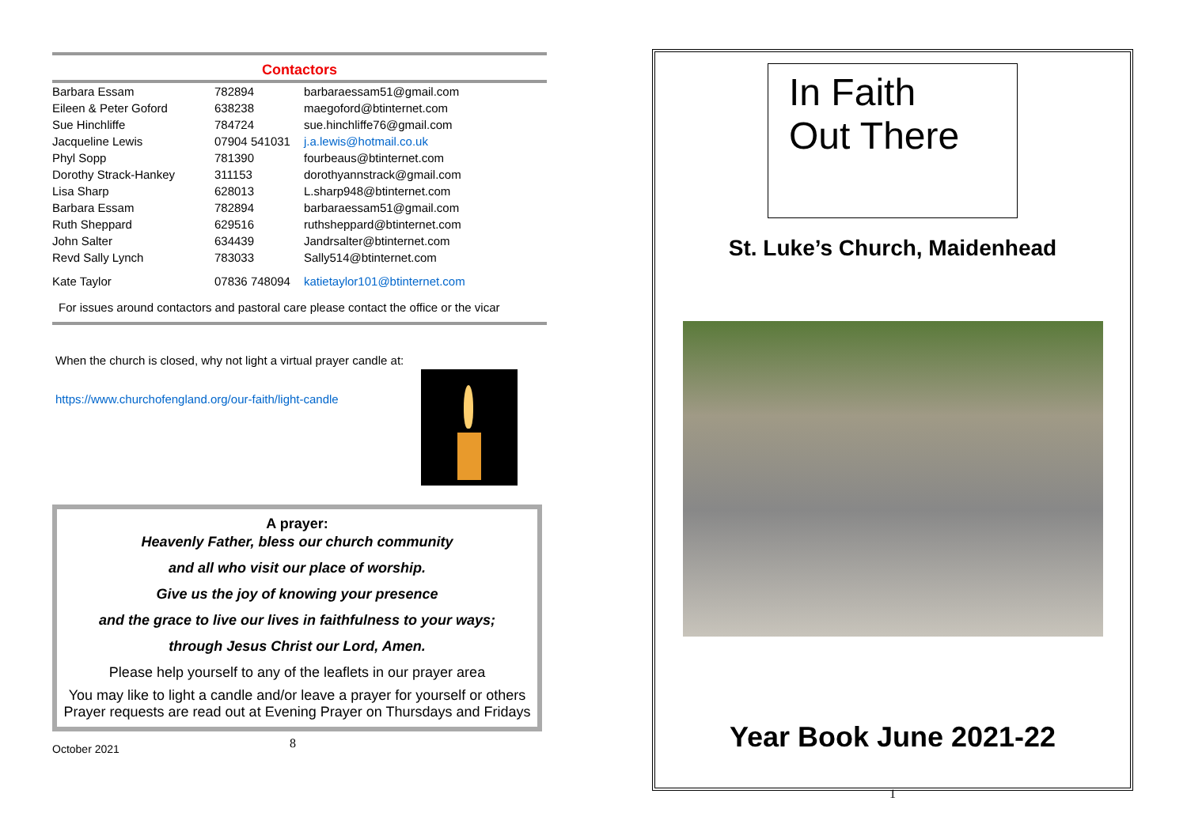Contactors
| Barbara Essam | 782894 | barbaraessam51@gmail.com |
| Eileen & Peter Goford | 638238 | maegoford@btinternet.com |
| Sue Hinchliffe | 784724 | sue.hinchliffe76@gmail.com |
| Jacqueline Lewis | 07904 541031 | j.a.lewis@hotmail.co.uk |
| Phyl Sopp | 781390 | fourbeaus@btinternet.com |
| Dorothy Strack-Hankey | 311153 | dorothyannstrack@gmail.com |
| Lisa Sharp | 628013 | L.sharp948@btinternet.com |
| Barbara Essam | 782894 | barbaraessam51@gmail.com |
| Ruth Sheppard | 629516 | ruthsheppard@btinternet.com |
| John Salter | 634439 | Jandrsalter@btinternet.com |
| Revd Sally Lynch | 783033 | Sally514@btinternet.com |
| Kate Taylor | 07836 748094 | katietaylor101@btinternet.com |
For issues around contactors and pastoral care please contact the office or the vicar
When the church is closed, why not light a virtual prayer candle at:
https://www.churchofengland.org/our-faith/light-candle
A prayer:
Heavenly Father, bless our church community
and all who visit our place of worship.
Give us the joy of knowing your presence
and the grace to live our lives in faithfulness to your ways;
through Jesus Christ our Lord, Amen.
Please help yourself to any of the leaflets in our prayer area
You may like to light a candle and/or leave a prayer for yourself or others Prayer requests are read out at Evening Prayer on Thursdays and Fridays
October 2021 8
In Faith
Out There
St. Luke’s Church, Maidenhead
Year Book June 2021-22
1